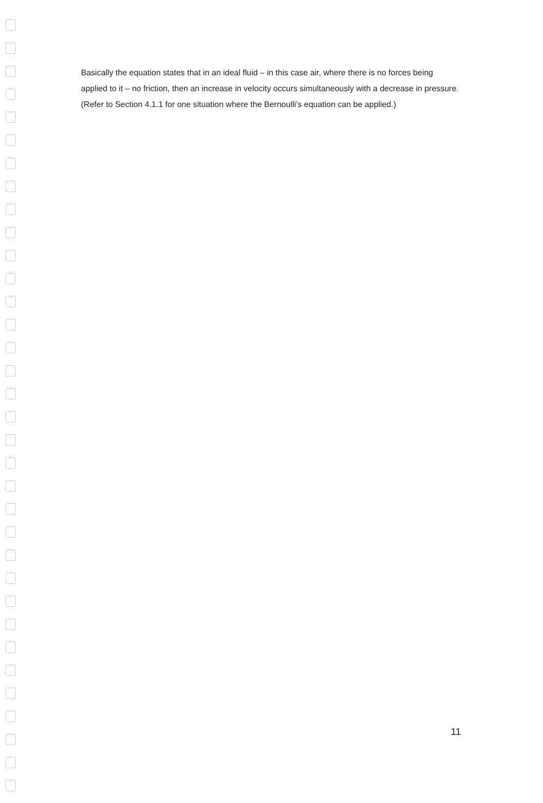Basically the equation states that in an ideal fluid – in this case air, where there is no forces being applied to it – no friction, then an increase in velocity occurs simultaneously with a decrease in pressure. (Refer to Section 4.1.1 for one situation where the Bernoulli’s equation can be applied.)
11